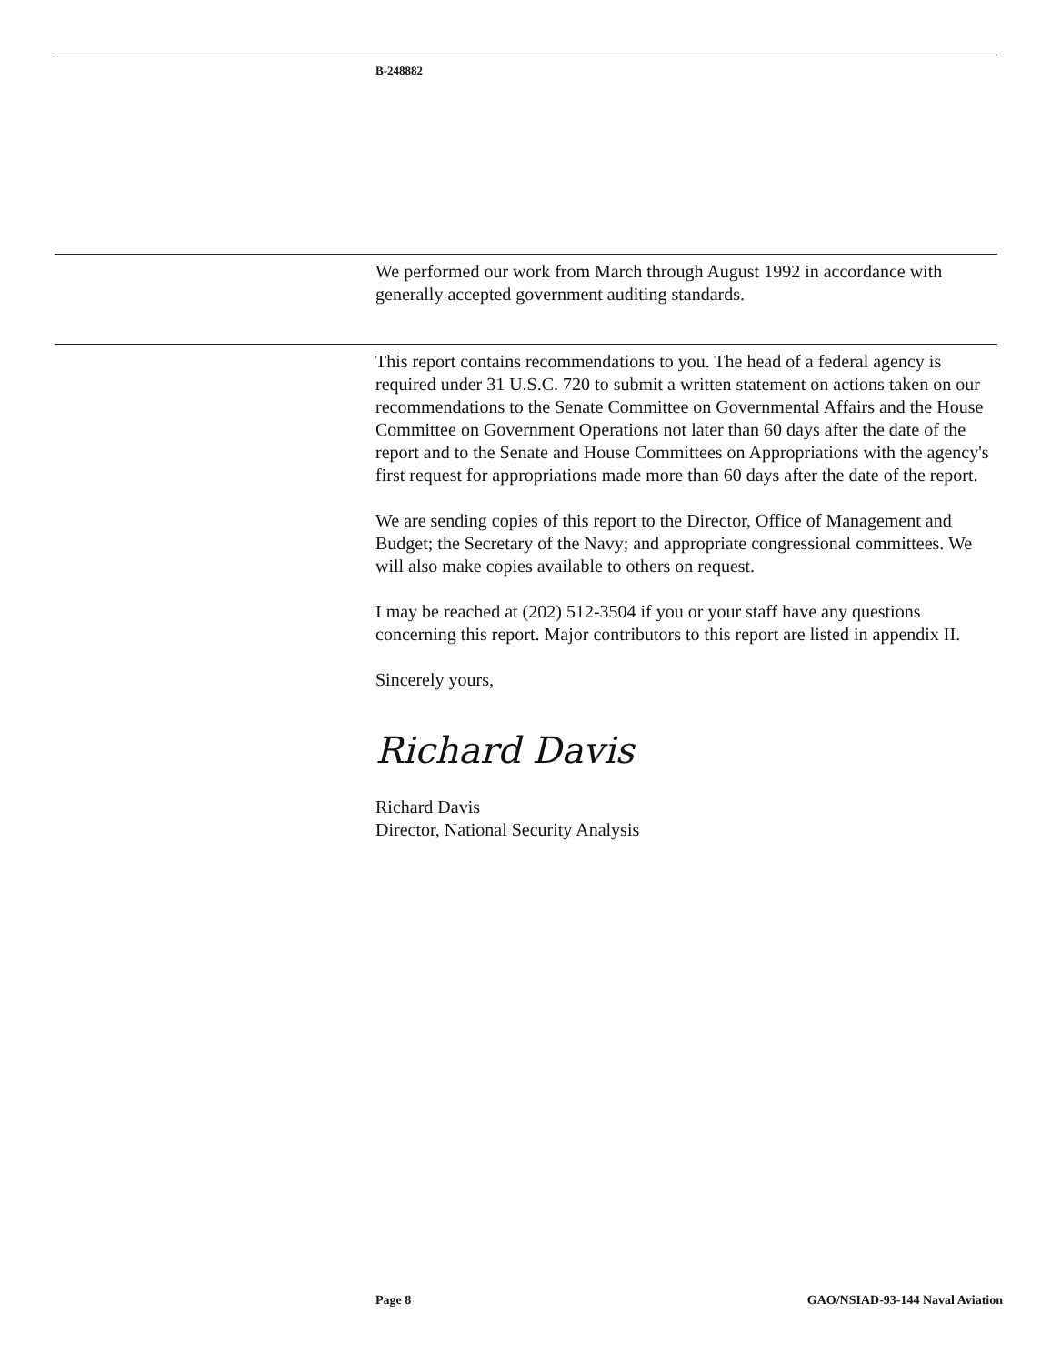B-248882
We performed our work from March through August 1992 in accordance with generally accepted government auditing standards.
This report contains recommendations to you. The head of a federal agency is required under 31 U.S.C. 720 to submit a written statement on actions taken on our recommendations to the Senate Committee on Governmental Affairs and the House Committee on Government Operations not later than 60 days after the date of the report and to the Senate and House Committees on Appropriations with the agency's first request for appropriations made more than 60 days after the date of the report.
We are sending copies of this report to the Director, Office of Management and Budget; the Secretary of the Navy; and appropriate congressional committees. We will also make copies available to others on request.
I may be reached at (202) 512-3504 if you or your staff have any questions concerning this report. Major contributors to this report are listed in appendix II.
Sincerely yours,
Richard Davis
Richard Davis
Director, National Security Analysis
Page 8 GAO/NSIAD-93-144 Naval Aviation